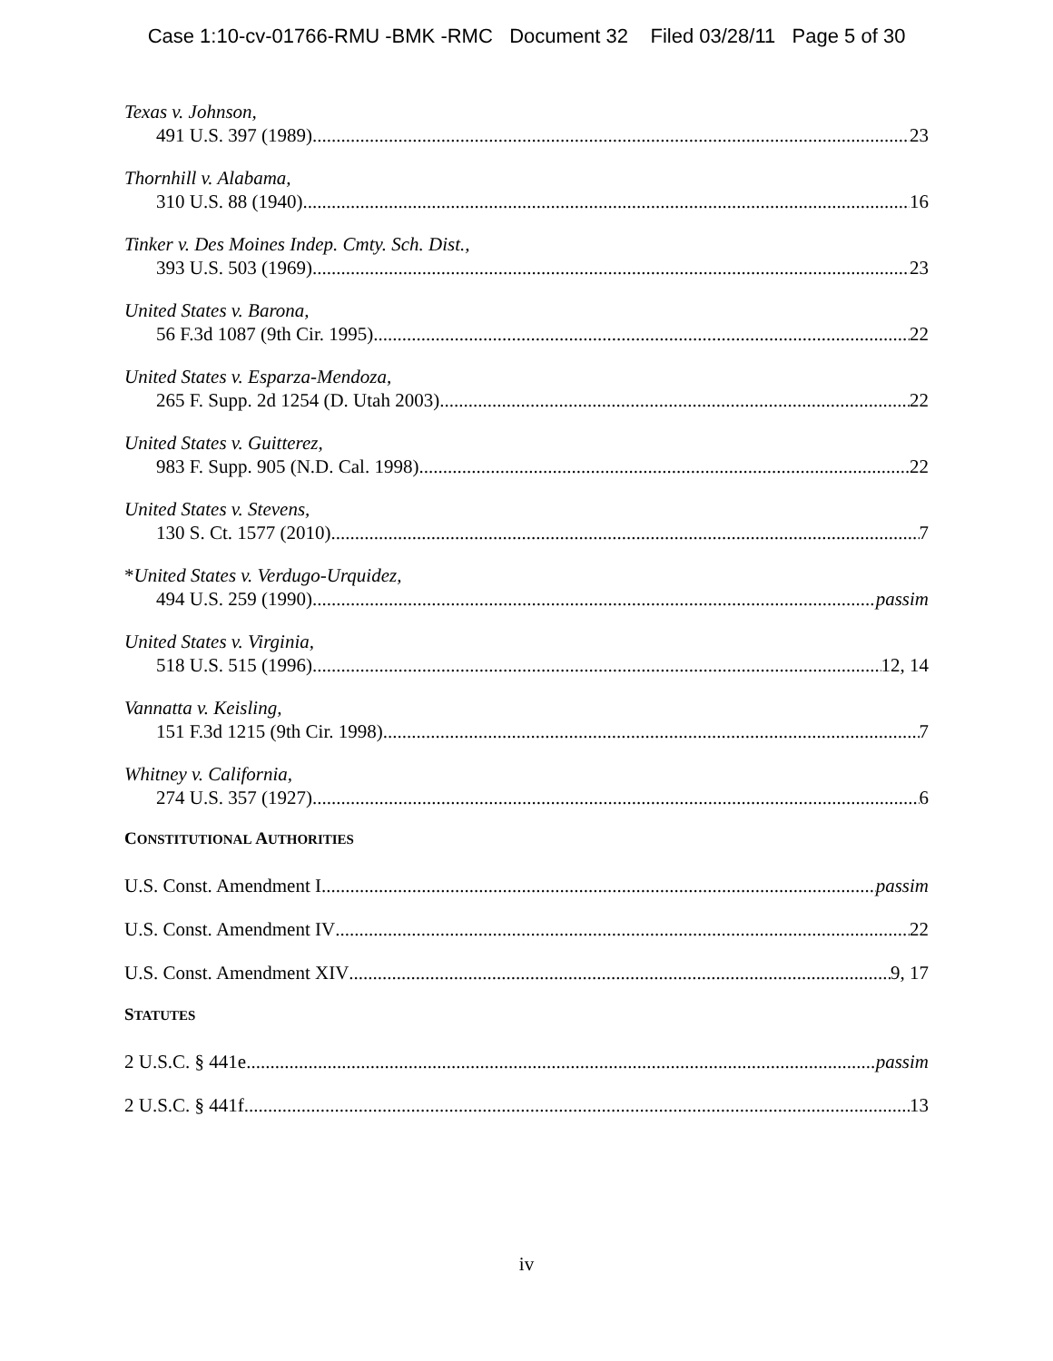Case 1:10-cv-01766-RMU -BMK -RMC Document 32 Filed 03/28/11 Page 5 of 30
Texas v. Johnson,
491 U.S. 397 (1989) 23
Thornhill v. Alabama,
310 U.S. 88 (1940) 16
Tinker v. Des Moines Indep. Cmty. Sch. Dist.,
393 U.S. 503 (1969) 23
United States v. Barona,
56 F.3d 1087 (9th Cir. 1995) 22
United States v. Esparza-Mendoza,
265 F. Supp. 2d 1254 (D. Utah 2003) 22
United States v. Guitterez,
983 F. Supp. 905 (N.D. Cal. 1998) 22
United States v. Stevens,
130 S. Ct. 1577 (2010) 7
*United States v. Verdugo-Urquidez,
494 U.S. 259 (1990) passim
United States v. Virginia,
518 U.S. 515 (1996) 12, 14
Vannatta v. Keisling,
151 F.3d 1215 (9th Cir. 1998) 7
Whitney v. California,
274 U.S. 357 (1927) 6
CONSTITUTIONAL AUTHORITIES
U.S. Const. Amendment I passim
U.S. Const. Amendment IV 22
U.S. Const. Amendment XIV 9, 17
STATUTES
2 U.S.C. § 441e passim
2 U.S.C. § 441f 13
iv